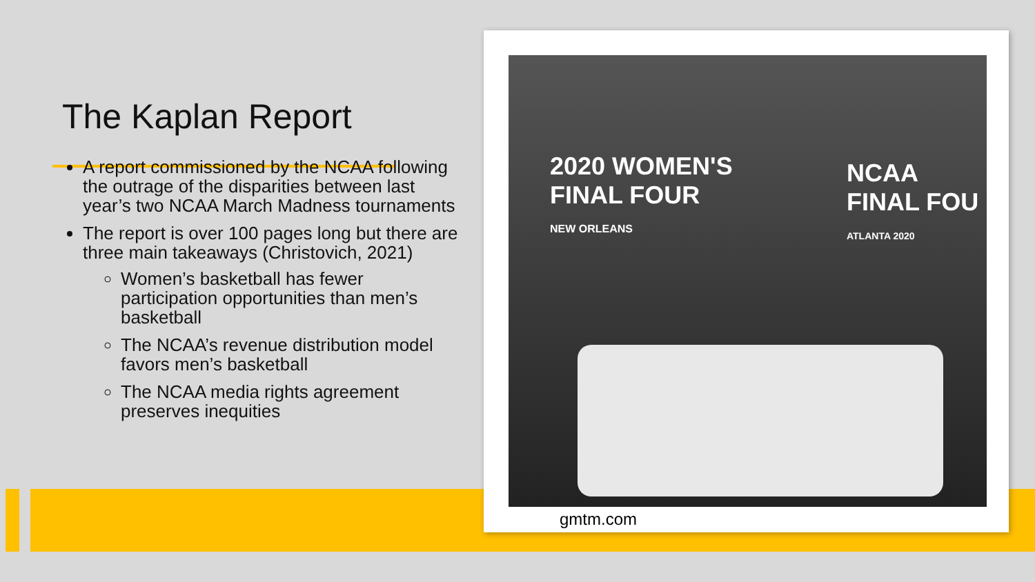The Kaplan Report
A report commissioned by the NCAA following the outrage of the disparities between last year’s two NCAA March Madness tournaments
The report is over 100 pages long but there are three main takeaways (Christovich, 2021)
Women’s basketball has fewer participation opportunities than men’s basketball
The NCAA’s revenue distribution model favors men’s basketball
The NCAA media rights agreement preserves inequities
2020 WOMEN'S
FINAL FOUR
NEW ORLEANS
NCAA
FINAL FOU
ATLANTA 2020
gmtm.com